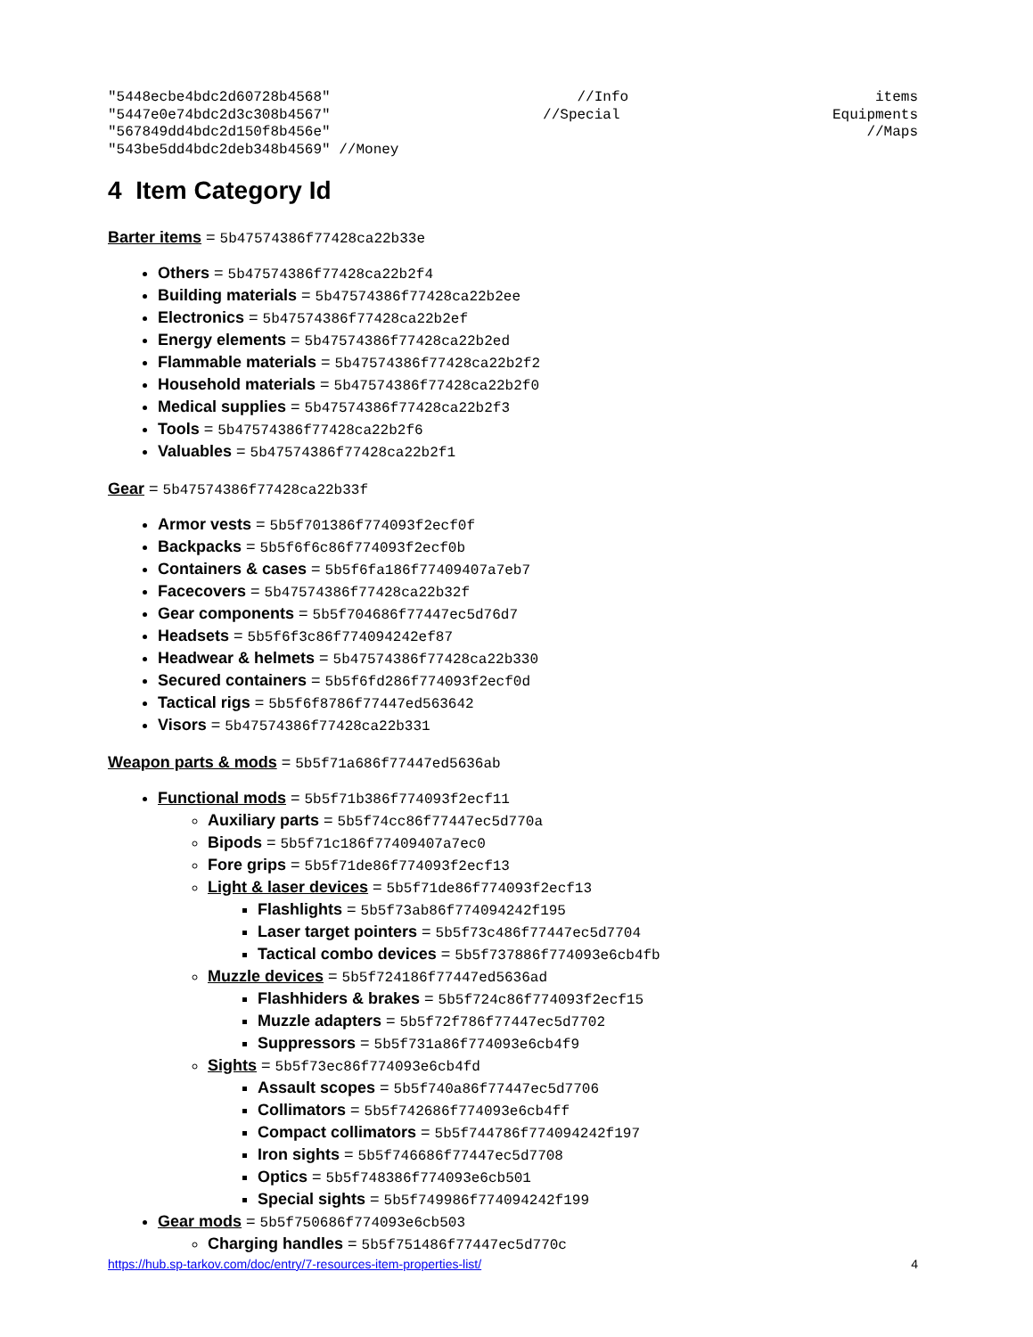"5448ecbe4bdc2d60728b4568" //Info items
"5447e0e74bdc2d3c308b4567" //Special Equipments
"567849dd4bdc2d150f8b456e" //Maps
"543be5dd4bdc2deb348b4569" //Money
4 Item Category Id
Barter items = 5b47574386f77428ca22b33e
Others = 5b47574386f77428ca22b2f4
Building materials = 5b47574386f77428ca22b2ee
Electronics = 5b47574386f77428ca22b2ef
Energy elements = 5b47574386f77428ca22b2ed
Flammable materials = 5b47574386f77428ca22b2f2
Household materials = 5b47574386f77428ca22b2f0
Medical supplies = 5b47574386f77428ca22b2f3
Tools = 5b47574386f77428ca22b2f6
Valuables = 5b47574386f77428ca22b2f1
Gear = 5b47574386f77428ca22b33f
Armor vests = 5b5f701386f774093f2ecf0f
Backpacks = 5b5f6f6c86f774093f2ecf0b
Containers & cases = 5b5f6fa186f77409407a7eb7
Facecovers = 5b47574386f77428ca22b32f
Gear components = 5b5f704686f77447ec5d76d7
Headsets = 5b5f6f3c86f774094242ef87
Headwear & helmets = 5b47574386f77428ca22b330
Secured containers = 5b5f6fd286f774093f2ecf0d
Tactical rigs = 5b5f6f8786f77447ed563642
Visors = 5b47574386f77428ca22b331
Weapon parts & mods = 5b5f71a686f77447ed5636ab
Functional mods = 5b5f71b386f774093f2ecf11
Auxiliary parts = 5b5f74cc86f77447ec5d770a
Bipods = 5b5f71c186f77409407a7ec0
Fore grips = 5b5f71de86f774093f2ecf13
Light & laser devices = 5b5f71de86f774093f2ecf13
Flashlights = 5b5f73ab86f774094242f195
Laser target pointers = 5b5f73c486f77447ec5d7704
Tactical combo devices = 5b5f737886f774093e6cb4fb
Muzzle devices = 5b5f724186f77447ed5636ad
Flashhiders & brakes = 5b5f724c86f774093f2ecf15
Muzzle adapters = 5b5f72f786f77447ec5d7702
Suppressors = 5b5f731a86f774093e6cb4f9
Sights = 5b5f73ec86f774093e6cb4fd
Assault scopes = 5b5f740a86f77447ec5d7706
Collimators = 5b5f742686f774093e6cb4ff
Compact collimators = 5b5f744786f774094242f197
Iron sights = 5b5f746686f77447ec5d7708
Optics = 5b5f748386f774093e6cb501
Special sights = 5b5f749986f774094242f199
Gear mods = 5b5f750686f774093e6cb503
Charging handles = 5b5f751486f77447ec5d770c
https://hub.sp-tarkov.com/doc/entry/7-resources-item-properties-list/ 4